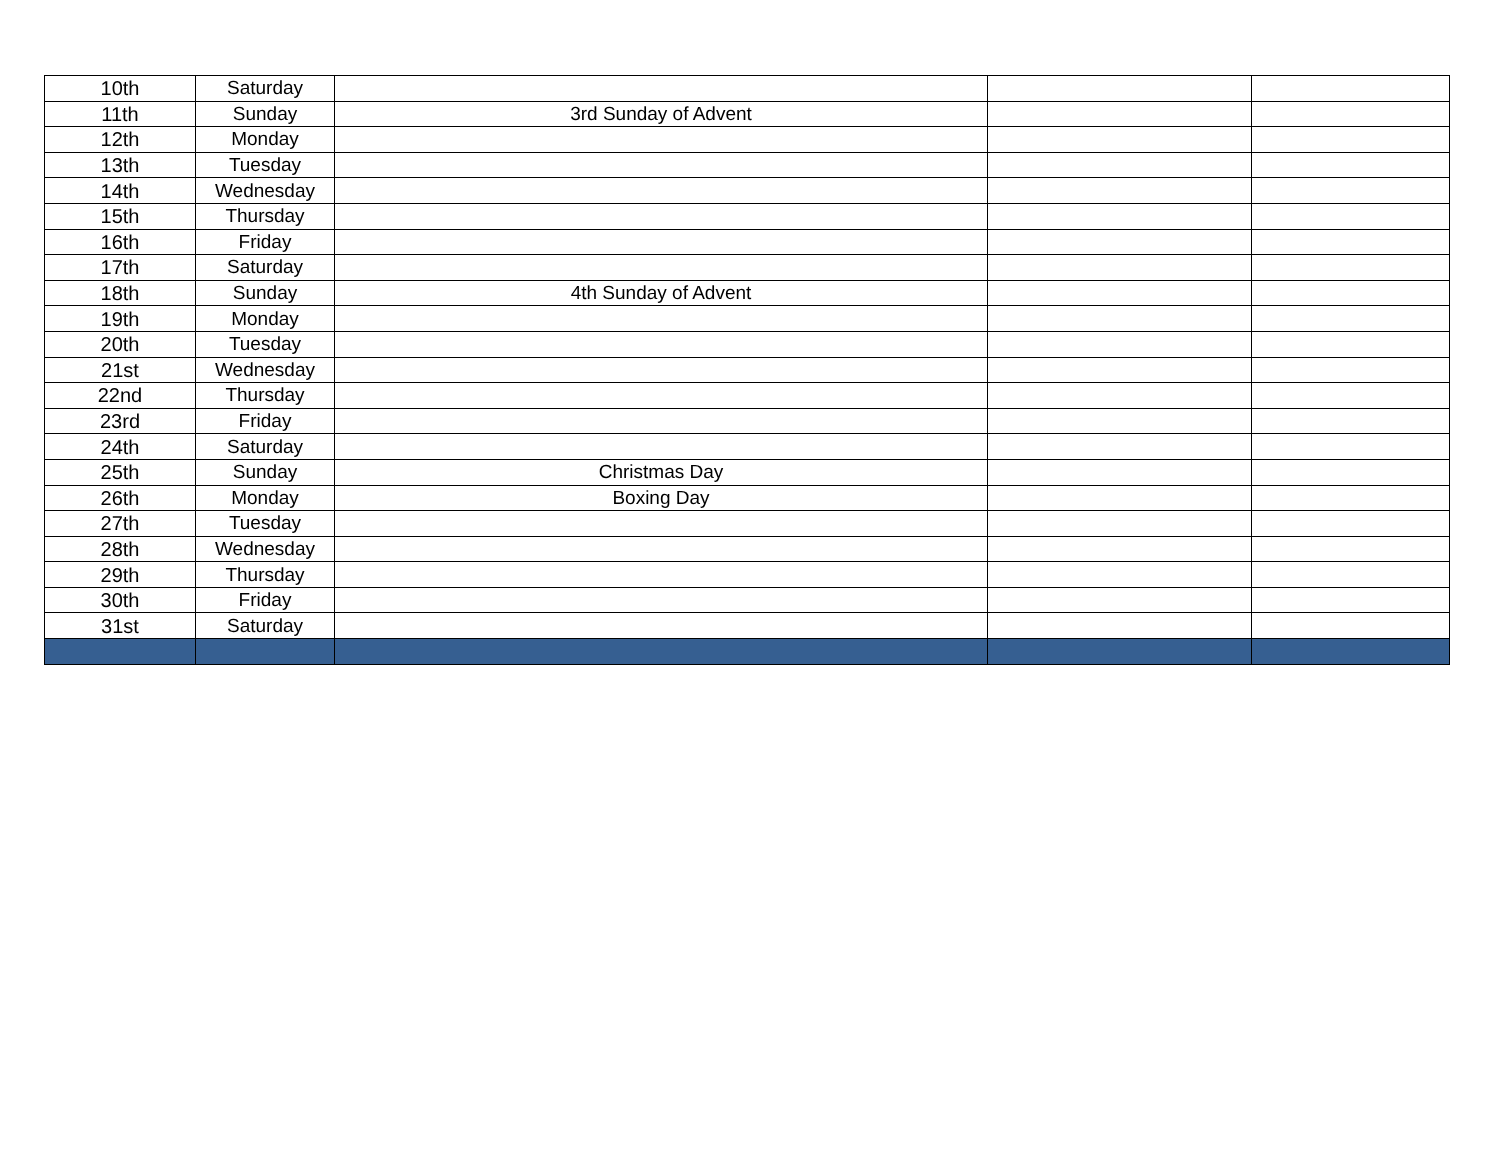| 10th | Saturday | | | |
| 11th | Sunday | 3rd Sunday of Advent | | |
| 12th | Monday | | | |
| 13th | Tuesday | | | |
| 14th | Wednesday | | | |
| 15th | Thursday | | | |
| 16th | Friday | | | |
| 17th | Saturday | | | |
| 18th | Sunday | 4th Sunday of Advent | | |
| 19th | Monday | | | |
| 20th | Tuesday | | | |
| 21st | Wednesday | | | |
| 22nd | Thursday | | | |
| 23rd | Friday | | | |
| 24th | Saturday | | | |
| 25th | Sunday | Christmas Day | | |
| 26th | Monday | Boxing Day | | |
| 27th | Tuesday | | | |
| 28th | Wednesday | | | |
| 29th | Thursday | | | |
| 30th | Friday | | | |
| 31st | Saturday | | | |